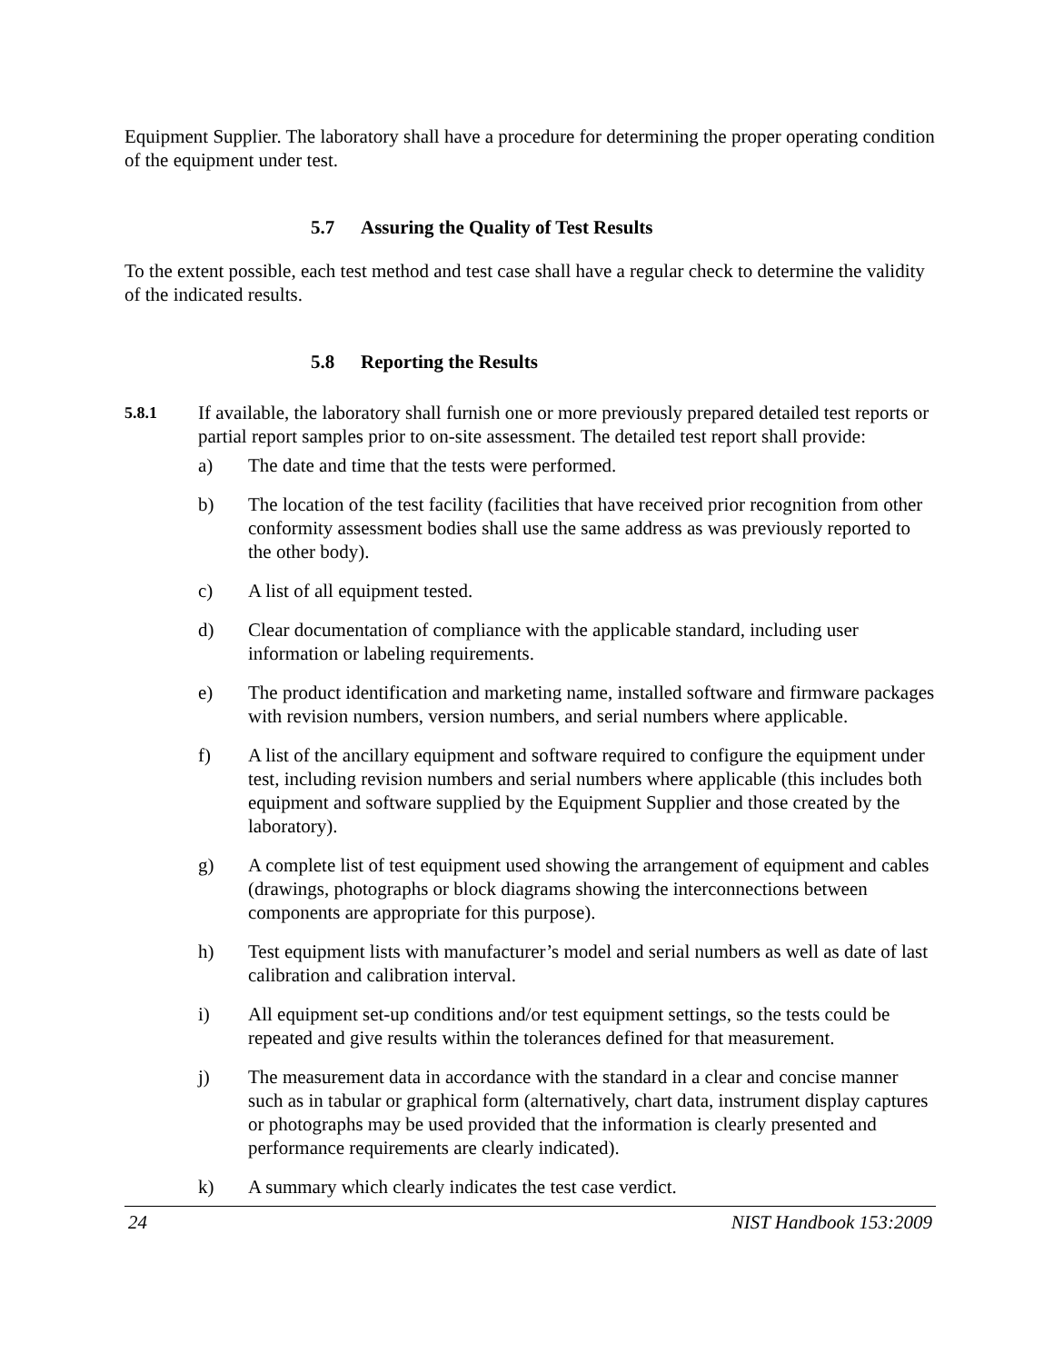Equipment Supplier. The laboratory shall have a procedure for determining the proper operating condition of the equipment under test.
5.7 Assuring the Quality of Test Results
To the extent possible, each test method and test case shall have a regular check to determine the validity of the indicated results.
5.8 Reporting the Results
5.8.1
If available, the laboratory shall furnish one or more previously prepared detailed test reports or partial report samples prior to on-site assessment. The detailed test report shall provide:
a) The date and time that the tests were performed.
b) The location of the test facility (facilities that have received prior recognition from other conformity assessment bodies shall use the same address as was previously reported to the other body).
c) A list of all equipment tested.
d) Clear documentation of compliance with the applicable standard, including user information or labeling requirements.
e) The product identification and marketing name, installed software and firmware packages with revision numbers, version numbers, and serial numbers where applicable.
f) A list of the ancillary equipment and software required to configure the equipment under test, including revision numbers and serial numbers where applicable (this includes both equipment and software supplied by the Equipment Supplier and those created by the laboratory).
g) A complete list of test equipment used showing the arrangement of equipment and cables (drawings, photographs or block diagrams showing the interconnections between components are appropriate for this purpose).
h) Test equipment lists with manufacturer’s model and serial numbers as well as date of last calibration and calibration interval.
i) All equipment set-up conditions and/or test equipment settings, so the tests could be repeated and give results within the tolerances defined for that measurement.
j) The measurement data in accordance with the standard in a clear and concise manner such as in tabular or graphical form (alternatively, chart data, instrument display captures or photographs may be used provided that the information is clearly presented and performance requirements are clearly indicated).
k) A summary which clearly indicates the test case verdict.
24 NIST Handbook 153:2009